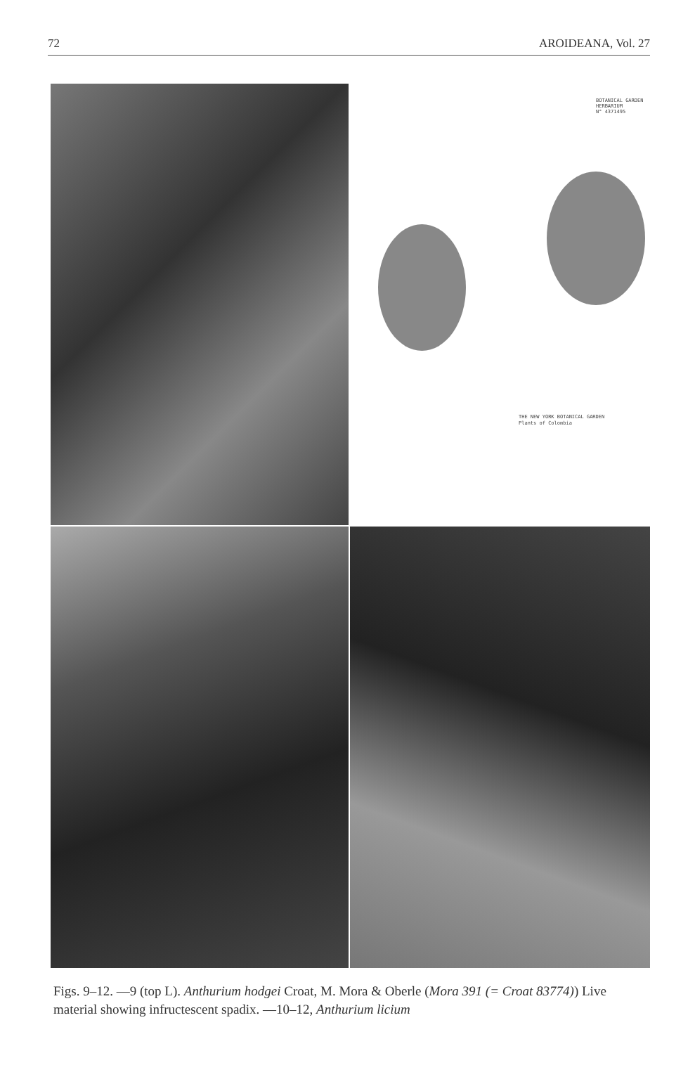72 AROIDEANA, Vol. 27
BOTANICAL GARDEN
HERBARIUM
N° 4371495
THE NEW YORK BOTANICAL GARDEN
Plants of Colombia
Figs. 9–12. —9 (top L). Anthurium hodgei Croat, M. Mora & Oberle (Mora 391 (= Croat 83774)) Live material showing infructescent spadix. —10–12, Anthurium licium